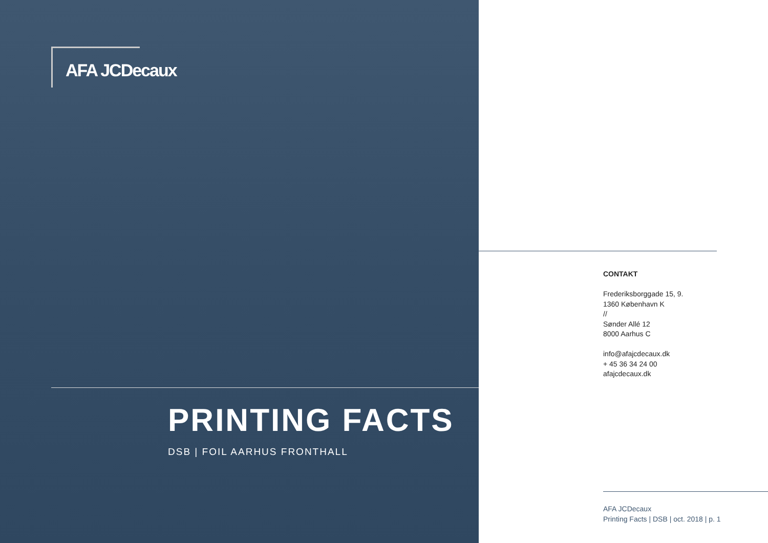AFA JCDecaux
PRINTING FACTS
DSB | FOIL AARHUS FRONTHALL
CONTAKT
Frederiksborggade 15, 9.
1360 København K
//
Sønder Allé 12
8000 Aarhus C
info@afajcdecaux.dk
+ 45 36 34 24 00
afajcdecaux.dk
AFA JCDecaux
Printing Facts | DSB | oct. 2018 | p. 1